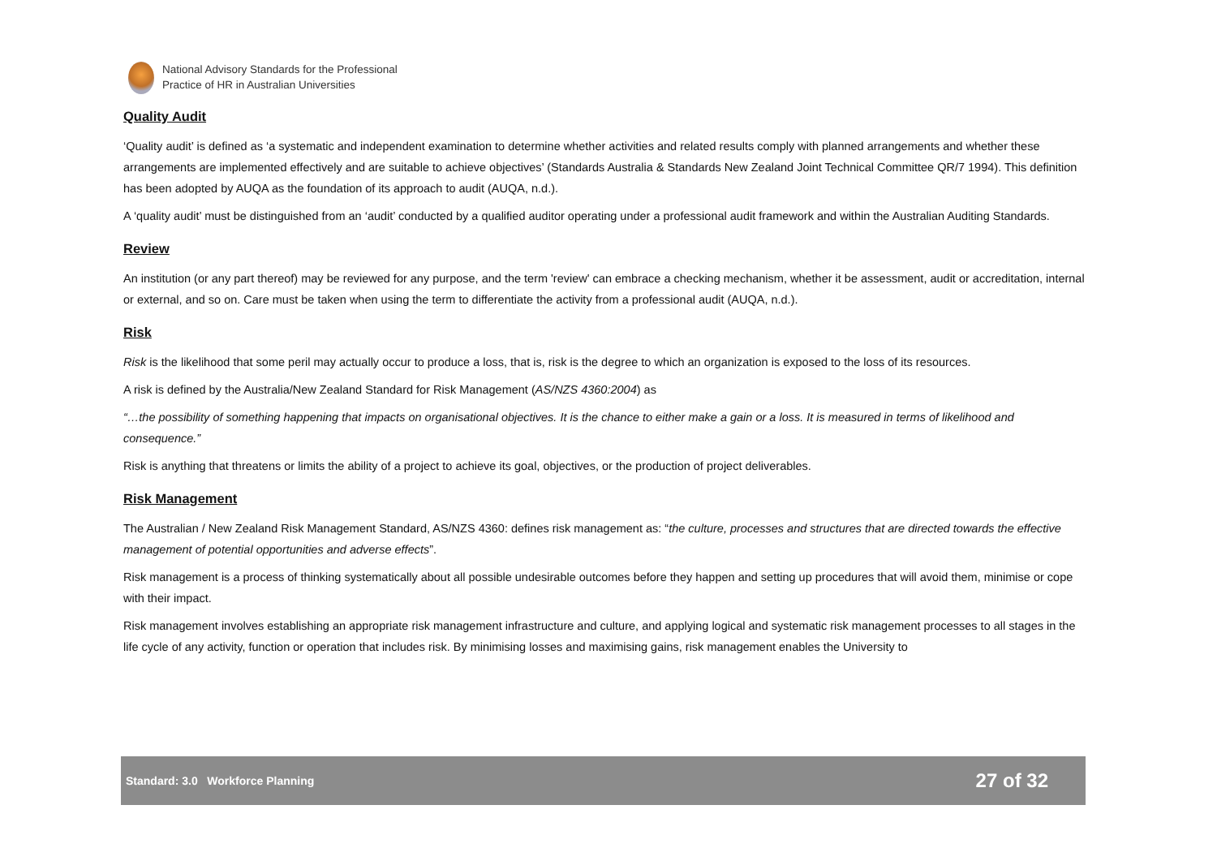National Advisory Standards for the Professional
Practice of HR in Australian Universities
Quality Audit
‘Quality audit’ is defined as ‘a systematic and independent examination to determine whether activities and related results comply with planned arrangements and whether these arrangements are implemented effectively and are suitable to achieve objectives’ (Standards Australia & Standards New Zealand Joint Technical Committee QR/7 1994). This definition has been adopted by AUQA as the foundation of its approach to audit (AUQA, n.d.).
A ‘quality audit’ must be distinguished from an ‘audit’ conducted by a qualified auditor operating under a professional audit framework and within the Australian Auditing Standards.
Review
An institution (or any part thereof) may be reviewed for any purpose, and the term 'review' can embrace a checking mechanism, whether it be assessment, audit or accreditation, internal or external, and so on. Care must be taken when using the term to differentiate the activity from a professional audit (AUQA, n.d.).
Risk
Risk is the likelihood that some peril may actually occur to produce a loss, that is, risk is the degree to which an organization is exposed to the loss of its resources.
A risk is defined by the Australia/New Zealand Standard for Risk Management (AS/NZS 4360:2004) as
“…the possibility of something happening that impacts on organisational objectives. It is the chance to either make a gain or a loss. It is measured in terms of likelihood and consequence.”
Risk is anything that threatens or limits the ability of a project to achieve its goal, objectives, or the production of project deliverables.
Risk Management
The Australian / New Zealand Risk Management Standard, AS/NZS 4360: defines risk management as: “the culture, processes and structures that are directed towards the effective management of potential opportunities and adverse effects”.
Risk management is a process of thinking systematically about all possible undesirable outcomes before they happen and setting up procedures that will avoid them, minimise or cope with their impact.
Risk management involves establishing an appropriate risk management infrastructure and culture, and applying logical and systematic risk management processes to all stages in the life cycle of any activity, function or operation that includes risk. By minimising losses and maximising gains, risk management enables the University to
Standard: 3.0 Workforce Planning 27 of 32